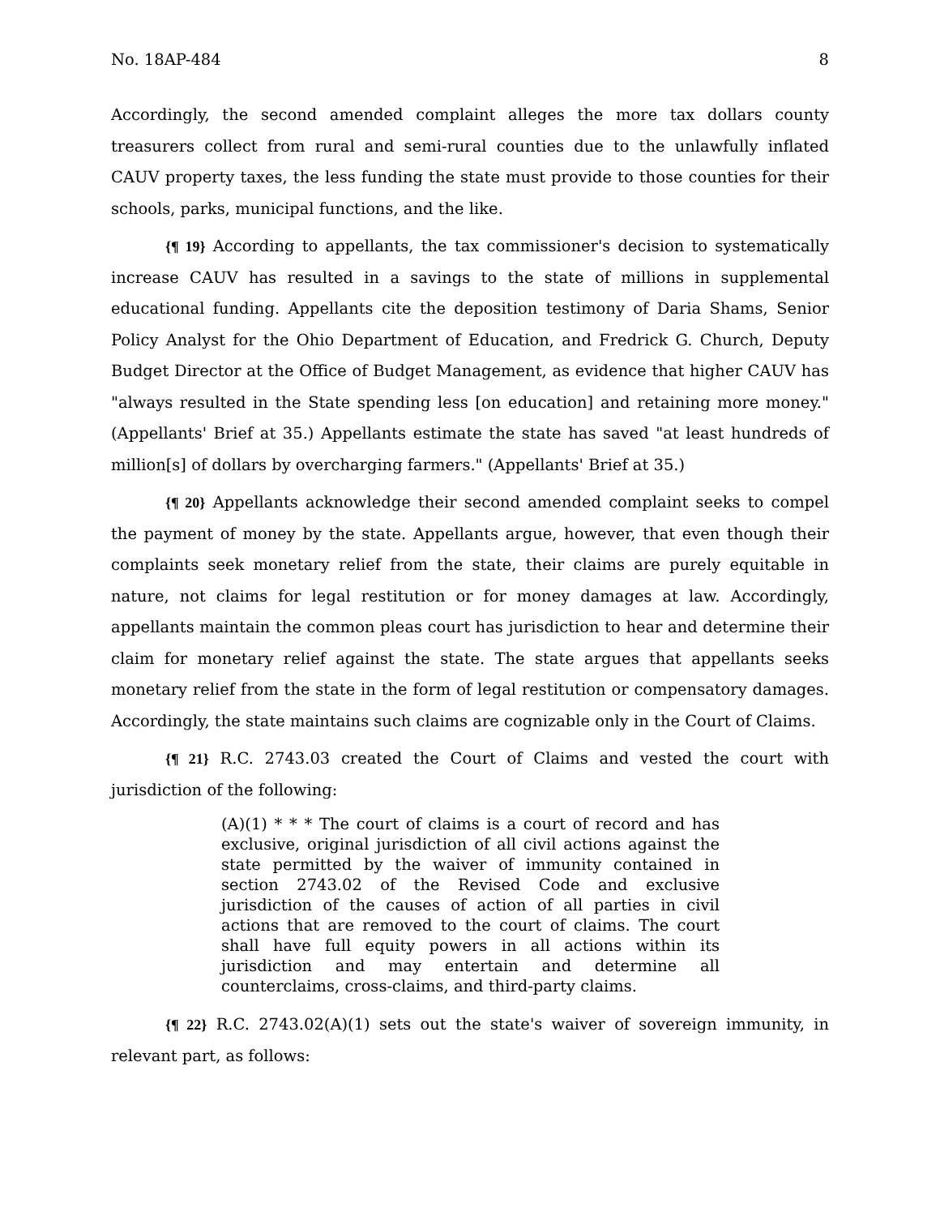No. 18AP-484 8
Accordingly, the second amended complaint alleges the more tax dollars county treasurers collect from rural and semi-rural counties due to the unlawfully inflated CAUV property taxes, the less funding the state must provide to those counties for their schools, parks, municipal functions, and the like.
{¶ 19} According to appellants, the tax commissioner's decision to systematically increase CAUV has resulted in a savings to the state of millions in supplemental educational funding. Appellants cite the deposition testimony of Daria Shams, Senior Policy Analyst for the Ohio Department of Education, and Fredrick G. Church, Deputy Budget Director at the Office of Budget Management, as evidence that higher CAUV has "always resulted in the State spending less [on education] and retaining more money." (Appellants' Brief at 35.) Appellants estimate the state has saved "at least hundreds of million[s] of dollars by overcharging farmers." (Appellants' Brief at 35.)
{¶ 20} Appellants acknowledge their second amended complaint seeks to compel the payment of money by the state. Appellants argue, however, that even though their complaints seek monetary relief from the state, their claims are purely equitable in nature, not claims for legal restitution or for money damages at law. Accordingly, appellants maintain the common pleas court has jurisdiction to hear and determine their claim for monetary relief against the state. The state argues that appellants seeks monetary relief from the state in the form of legal restitution or compensatory damages. Accordingly, the state maintains such claims are cognizable only in the Court of Claims.
{¶ 21} R.C. 2743.03 created the Court of Claims and vested the court with jurisdiction of the following:
(A)(1) * * * The court of claims is a court of record and has exclusive, original jurisdiction of all civil actions against the state permitted by the waiver of immunity contained in section 2743.02 of the Revised Code and exclusive jurisdiction of the causes of action of all parties in civil actions that are removed to the court of claims. The court shall have full equity powers in all actions within its jurisdiction and may entertain and determine all counterclaims, cross-claims, and third-party claims.
{¶ 22} R.C. 2743.02(A)(1) sets out the state's waiver of sovereign immunity, in relevant part, as follows: